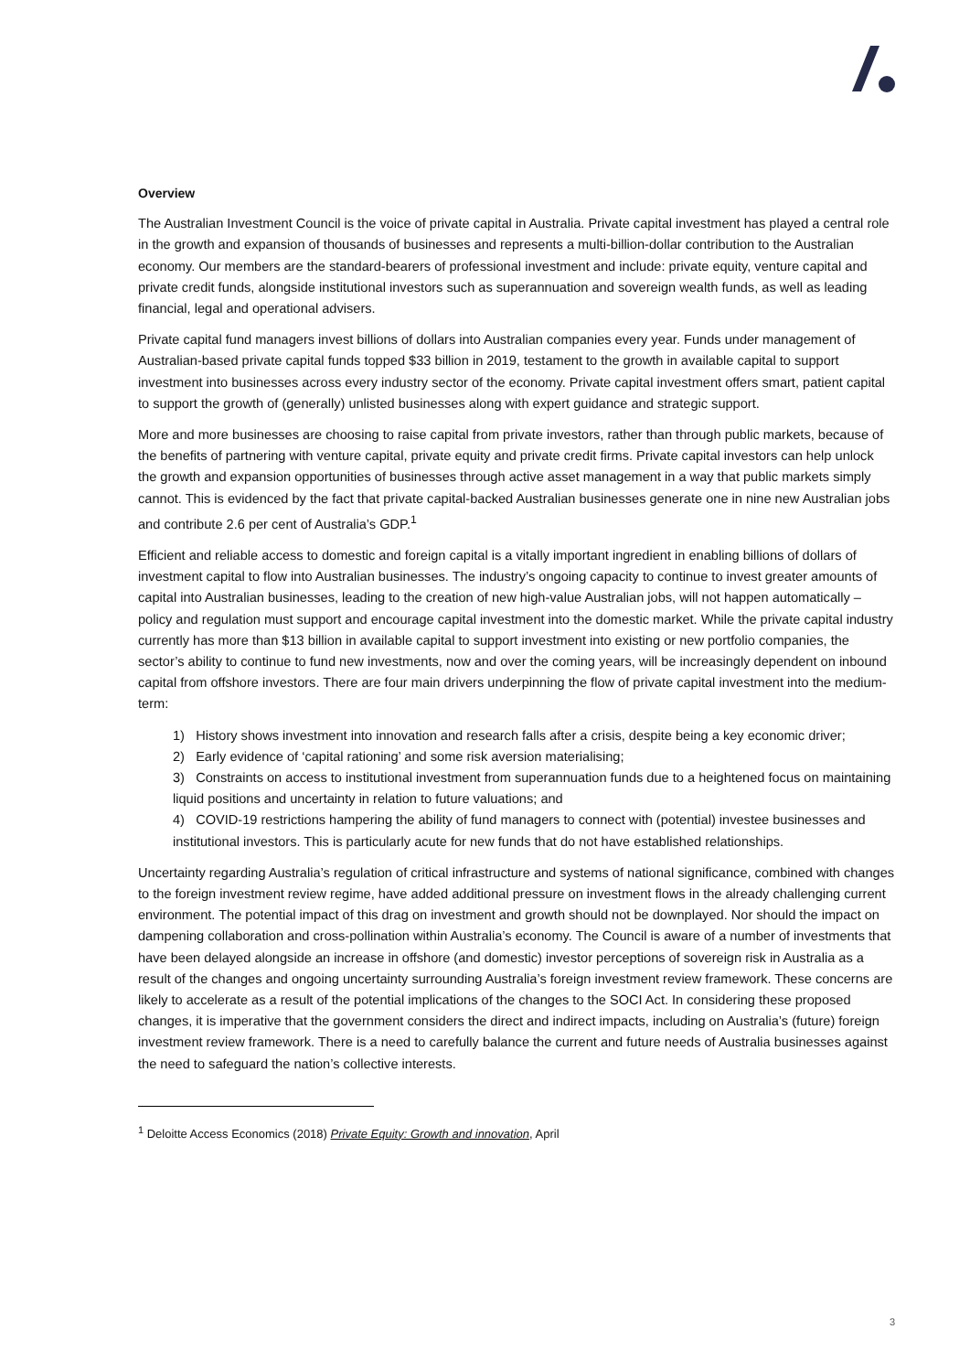Overview
The Australian Investment Council is the voice of private capital in Australia. Private capital investment has played a central role in the growth and expansion of thousands of businesses and represents a multi-billion-dollar contribution to the Australian economy. Our members are the standard-bearers of professional investment and include: private equity, venture capital and private credit funds, alongside institutional investors such as superannuation and sovereign wealth funds, as well as leading financial, legal and operational advisers.
Private capital fund managers invest billions of dollars into Australian companies every year. Funds under management of Australian-based private capital funds topped $33 billion in 2019, testament to the growth in available capital to support investment into businesses across every industry sector of the economy. Private capital investment offers smart, patient capital to support the growth of (generally) unlisted businesses along with expert guidance and strategic support.
More and more businesses are choosing to raise capital from private investors, rather than through public markets, because of the benefits of partnering with venture capital, private equity and private credit firms. Private capital investors can help unlock the growth and expansion opportunities of businesses through active asset management in a way that public markets simply cannot. This is evidenced by the fact that private capital-backed Australian businesses generate one in nine new Australian jobs and contribute 2.6 per cent of Australia’s GDP.<sup>1</sup>
Efficient and reliable access to domestic and foreign capital is a vitally important ingredient in enabling billions of dollars of investment capital to flow into Australian businesses. The industry’s ongoing capacity to continue to invest greater amounts of capital into Australian businesses, leading to the creation of new high-value Australian jobs, will not happen automatically – policy and regulation must support and encourage capital investment into the domestic market. While the private capital industry currently has more than $13 billion in available capital to support investment into existing or new portfolio companies, the sector’s ability to continue to fund new investments, now and over the coming years, will be increasingly dependent on inbound capital from offshore investors. There are four main drivers underpinning the flow of private capital investment into the medium-term:
1) History shows investment into innovation and research falls after a crisis, despite being a key economic driver;
2) Early evidence of ‘capital rationing’ and some risk aversion materialising;
3) Constraints on access to institutional investment from superannuation funds due to a heightened focus on maintaining liquid positions and uncertainty in relation to future valuations; and
4) COVID-19 restrictions hampering the ability of fund managers to connect with (potential) investee businesses and institutional investors. This is particularly acute for new funds that do not have established relationships.
Uncertainty regarding Australia’s regulation of critical infrastructure and systems of national significance, combined with changes to the foreign investment review regime, have added additional pressure on investment flows in the already challenging current environment. The potential impact of this drag on investment and growth should not be downplayed. Nor should the impact on dampening collaboration and cross-pollination within Australia’s economy. The Council is aware of a number of investments that have been delayed alongside an increase in offshore (and domestic) investor perceptions of sovereign risk in Australia as a result of the changes and ongoing uncertainty surrounding Australia’s foreign investment review framework. These concerns are likely to accelerate as a result of the potential implications of the changes to the SOCI Act. In considering these proposed changes, it is imperative that the government considers the direct and indirect impacts, including on Australia’s (future) foreign investment review framework. There is a need to carefully balance the current and future needs of Australia businesses against the need to safeguard the nation’s collective interests.
<sup>1</sup> Deloitte Access Economics (2018) Private Equity: Growth and innovation, April
3